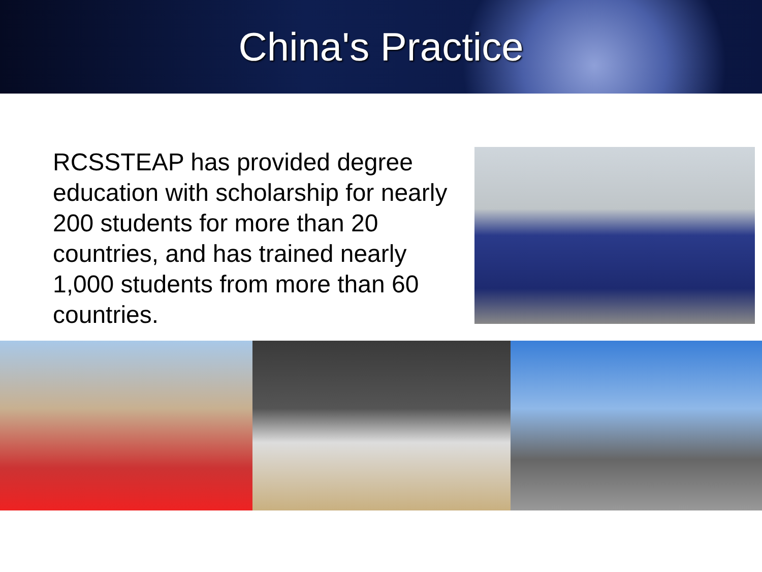China's Practice
RCSSTEAP has provided degree education with scholarship for nearly 200 students for more than 20 countries, and has trained nearly 1,000 students from more than 60 countries.